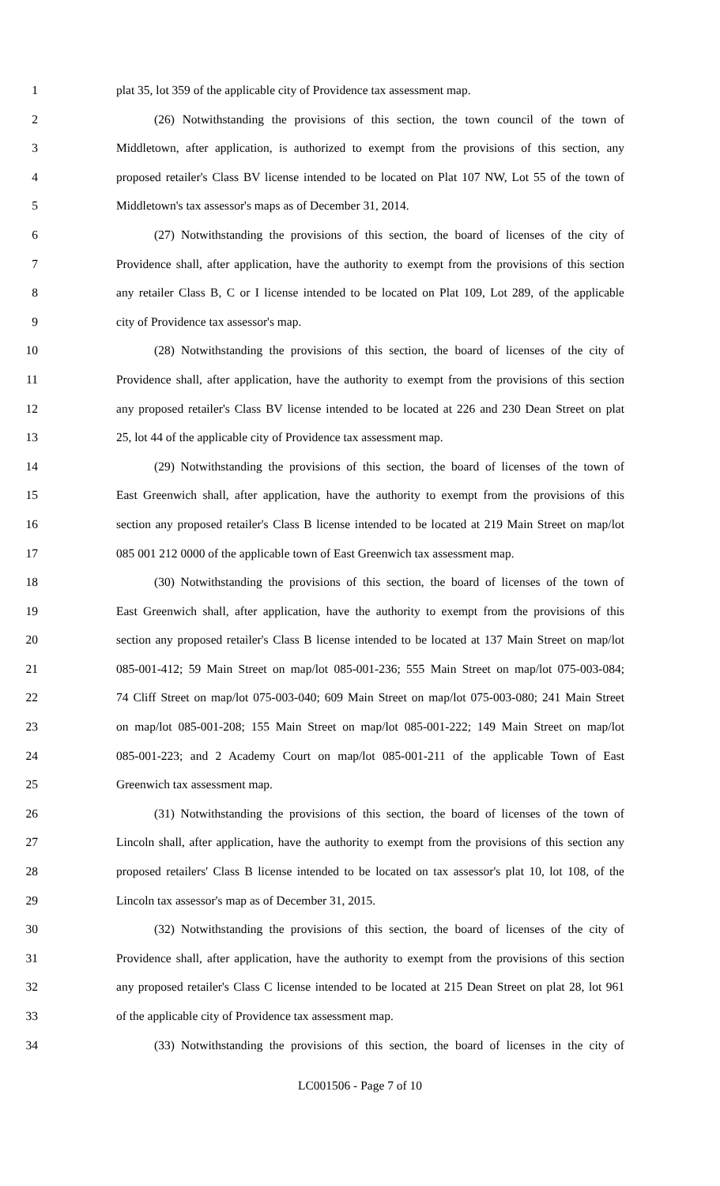1 plat 35, lot 359 of the applicable city of Providence tax assessment map.
2 (26) Notwithstanding the provisions of this section, the town council of the town of
3 Middletown, after application, is authorized to exempt from the provisions of this section, any
4 proposed retailer's Class BV license intended to be located on Plat 107 NW, Lot 55 of the town of
5 Middletown's tax assessor's maps as of December 31, 2014.
6 (27) Notwithstanding the provisions of this section, the board of licenses of the city of
7 Providence shall, after application, have the authority to exempt from the provisions of this section
8 any retailer Class B, C or I license intended to be located on Plat 109, Lot 289, of the applicable
9 city of Providence tax assessor's map.
10 (28) Notwithstanding the provisions of this section, the board of licenses of the city of
11 Providence shall, after application, have the authority to exempt from the provisions of this section
12 any proposed retailer's Class BV license intended to be located at 226 and 230 Dean Street on plat
13 25, lot 44 of the applicable city of Providence tax assessment map.
14 (29) Notwithstanding the provisions of this section, the board of licenses of the town of
15 East Greenwich shall, after application, have the authority to exempt from the provisions of this
16 section any proposed retailer's Class B license intended to be located at 219 Main Street on map/lot
17 085 001 212 0000 of the applicable town of East Greenwich tax assessment map.
18 (30) Notwithstanding the provisions of this section, the board of licenses of the town of
19 East Greenwich shall, after application, have the authority to exempt from the provisions of this
20 section any proposed retailer's Class B license intended to be located at 137 Main Street on map/lot
21 085-001-412; 59 Main Street on map/lot 085-001-236; 555 Main Street on map/lot 075-003-084;
22 74 Cliff Street on map/lot 075-003-040; 609 Main Street on map/lot 075-003-080; 241 Main Street
23 on map/lot 085-001-208; 155 Main Street on map/lot 085-001-222; 149 Main Street on map/lot
24 085-001-223; and 2 Academy Court on map/lot 085-001-211 of the applicable Town of East
25 Greenwich tax assessment map.
26 (31) Notwithstanding the provisions of this section, the board of licenses of the town of
27 Lincoln shall, after application, have the authority to exempt from the provisions of this section any
28 proposed retailers' Class B license intended to be located on tax assessor's plat 10, lot 108, of the
29 Lincoln tax assessor's map as of December 31, 2015.
30 (32) Notwithstanding the provisions of this section, the board of licenses of the city of
31 Providence shall, after application, have the authority to exempt from the provisions of this section
32 any proposed retailer's Class C license intended to be located at 215 Dean Street on plat 28, lot 961
33 of the applicable city of Providence tax assessment map.
34 (33) Notwithstanding the provisions of this section, the board of licenses in the city of
LC001506 - Page 7 of 10